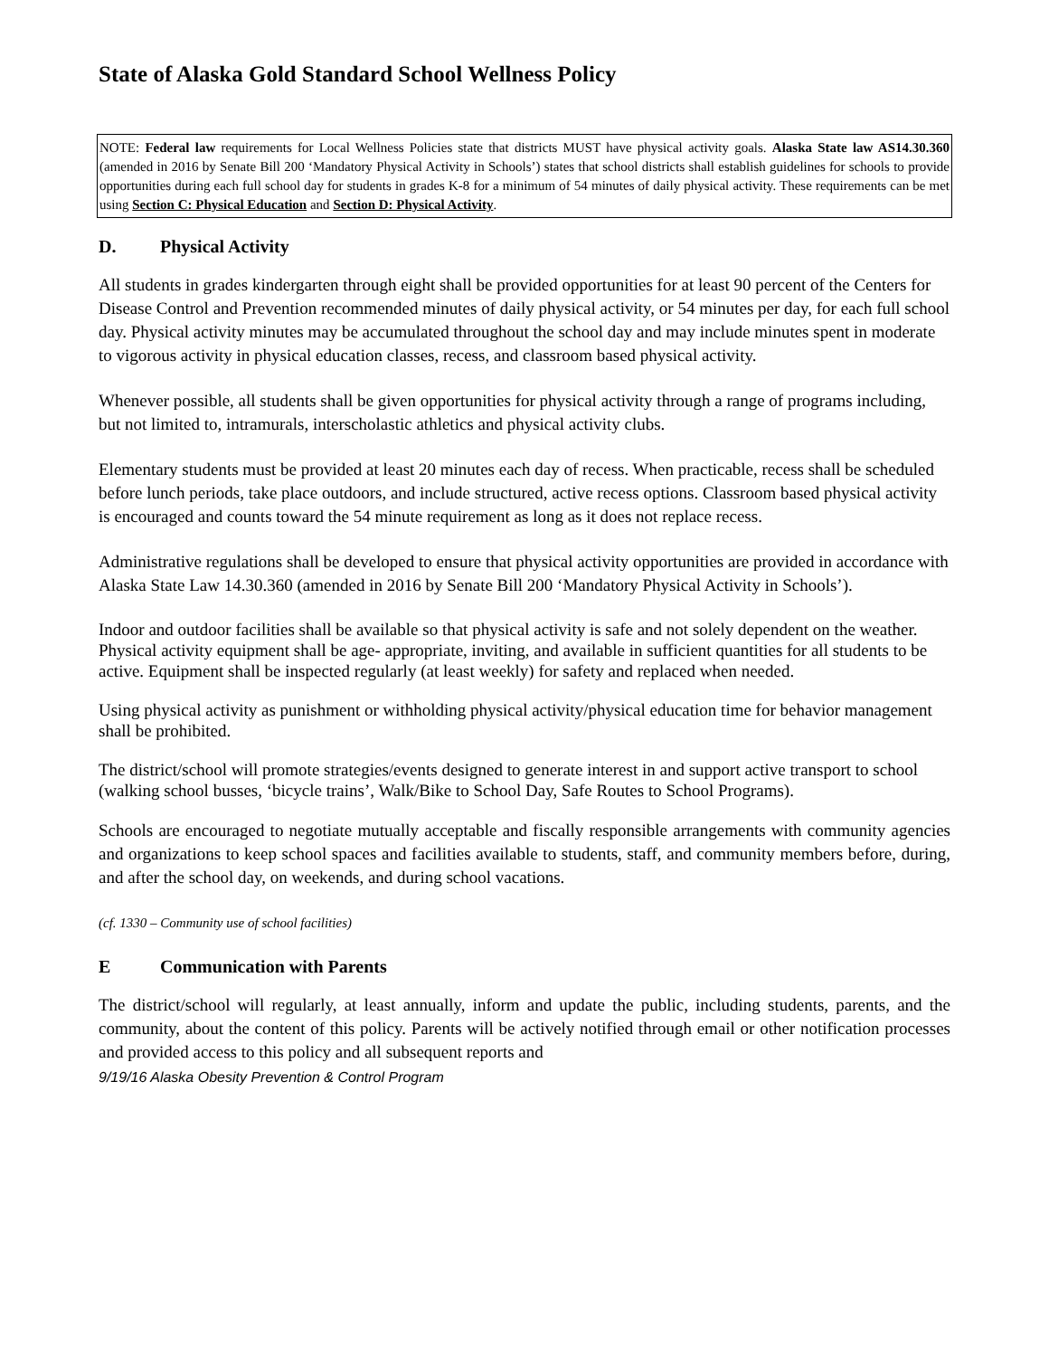State of Alaska Gold Standard School Wellness Policy
NOTE: Federal law requirements for Local Wellness Policies state that districts MUST have physical activity goals. Alaska State law AS14.30.360 (amended in 2016 by Senate Bill 200 ‘Mandatory Physical Activity in Schools’) states that school districts shall establish guidelines for schools to provide opportunities during each full school day for students in grades K-8 for a minimum of 54 minutes of daily physical activity. These requirements can be met using Section C: Physical Education and Section D: Physical Activity.
D. Physical Activity
All students in grades kindergarten through eight shall be provided opportunities for at least 90 percent of the Centers for Disease Control and Prevention recommended minutes of daily physical activity, or 54 minutes per day, for each full school day. Physical activity minutes may be accumulated throughout the school day and may include minutes spent in moderate to vigorous activity in physical education classes, recess, and classroom based physical activity.
Whenever possible, all students shall be given opportunities for physical activity through a range of programs including, but not limited to, intramurals, interscholastic athletics and physical activity clubs.
Elementary students must be provided at least 20 minutes each day of recess. When practicable, recess shall be scheduled before lunch periods, take place outdoors, and include structured, active recess options. Classroom based physical activity is encouraged and counts toward the 54 minute requirement as long as it does not replace recess.
Administrative regulations shall be developed to ensure that physical activity opportunities are provided in accordance with Alaska State Law 14.30.360 (amended in 2016 by Senate Bill 200 ‘Mandatory Physical Activity in Schools’).
Indoor and outdoor facilities shall be available so that physical activity is safe and not solely dependent on the weather. Physical activity equipment shall be age- appropriate, inviting, and available in sufficient quantities for all students to be active. Equipment shall be inspected regularly (at least weekly) for safety and replaced when needed.
Using physical activity as punishment or withholding physical activity/physical education time for behavior management shall be prohibited.
The district/school will promote strategies/events designed to generate interest in and support active transport to school (walking school busses, ‘bicycle trains’, Walk/Bike to School Day, Safe Routes to School Programs).
Schools are encouraged to negotiate mutually acceptable and fiscally responsible arrangements with community agencies and organizations to keep school spaces and facilities available to students, staff, and community members before, during, and after the school day, on weekends, and during school vacations.
(cf. 1330 – Community use of school facilities)
E Communication with Parents
The district/school will regularly, at least annually, inform and update the public, including students, parents, and the community, about the content of this policy. Parents will be actively notified through email or other notification processes and provided access to this policy and all subsequent reports and
9/19/16 Alaska Obesity Prevention & Control Program